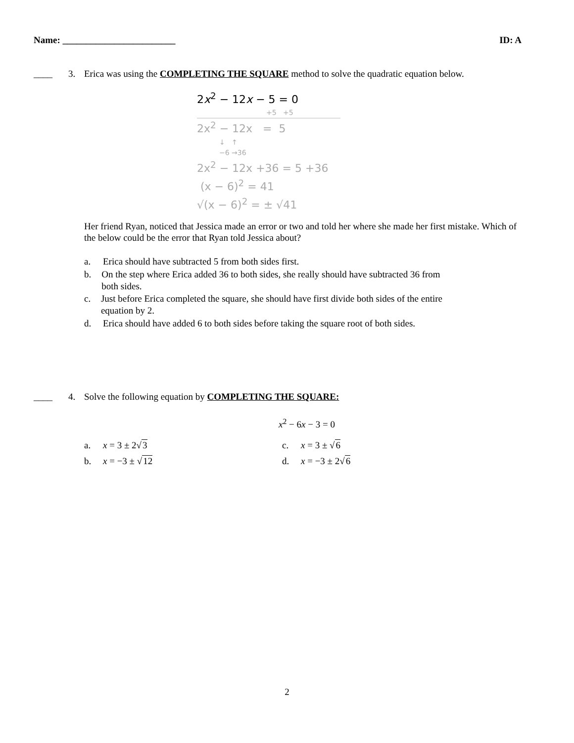Name: ________________________ ID: A
____ 3. Erica was using the COMPLETING THE SQUARE method to solve the quadratic equation below.
2x<sup>2</sup> − 12x − 5 = 0
+5 +5
2x<sup>2</sup> − 12x = 5
↓ ↑
−6 →36
2x<sup>2</sup> − 12x +36 = 5 +36
(x − 6)<sup>2</sup> = 41
√(x − 6)<sup>2</sup> = ± √41
Her friend Ryan, noticed that Jessica made an error or two and told her where she made her first mistake. Which of the below could be the error that Ryan told Jessica about?
a. Erica should have subtracted 5 from both sides first.
b. On the step where Erica added 36 to both sides, she really should have subtracted 36 from both sides.
c. Just before Erica completed the square, she should have first divide both sides of the entire equation by 2.
d. Erica should have added 6 to both sides before taking the square root of both sides.
____ 4. Solve the following equation by COMPLETING THE SQUARE:
x<sup>2</sup> − 6x − 3 = 0
a. x = 3 ± 2√3
c. x = 3 ± √6
b. x = −3 ± √12
d. x = −3 ± 2√6
2